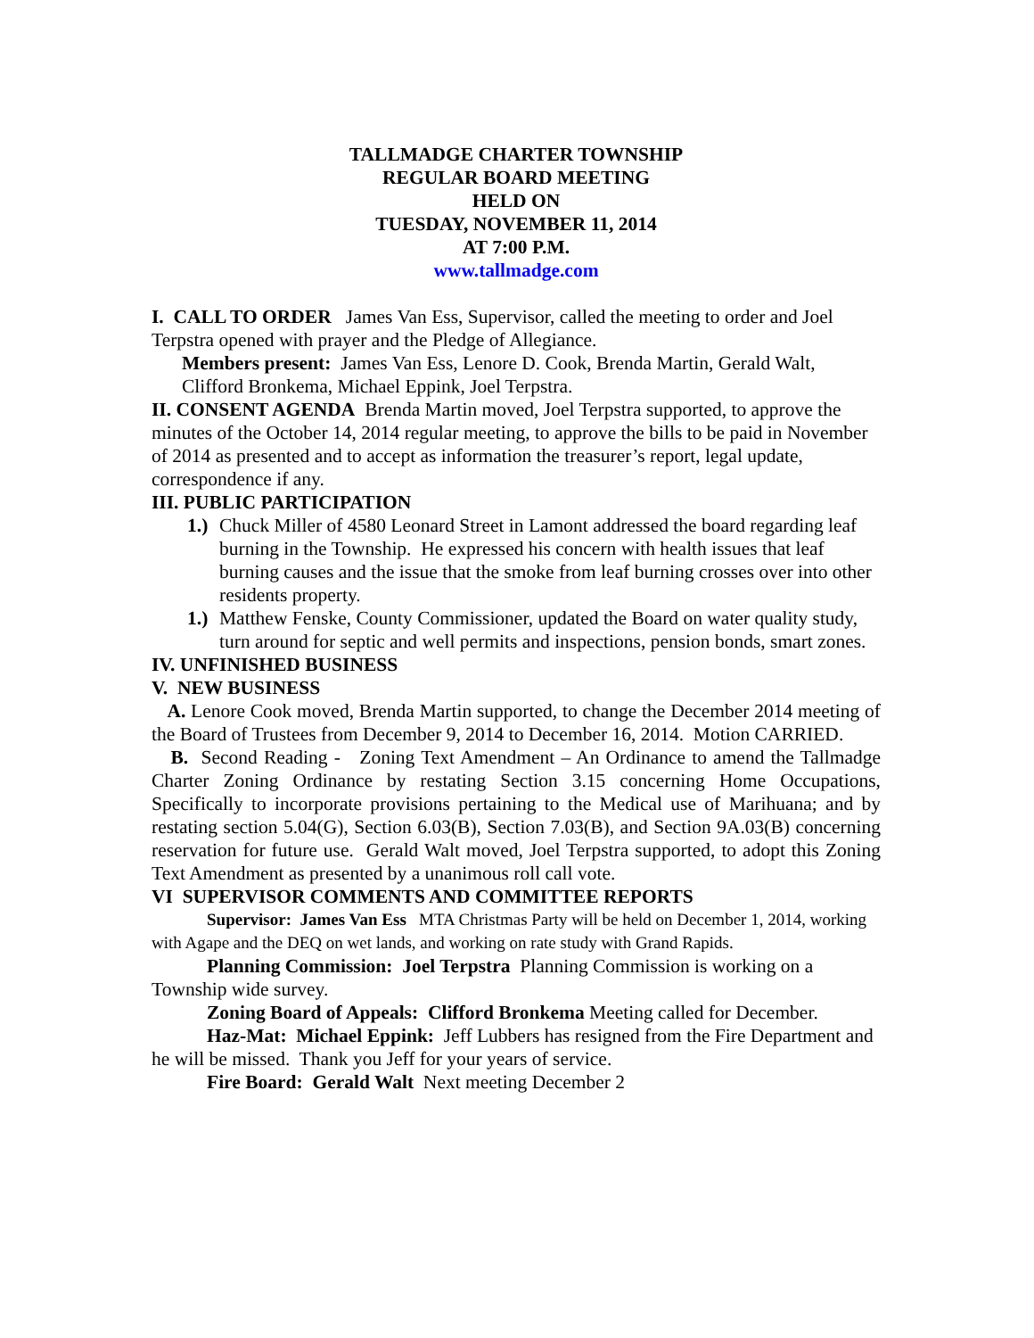TALLMADGE CHARTER TOWNSHIP
REGULAR BOARD MEETING
HELD ON
TUESDAY, NOVEMBER 11, 2014
AT 7:00 P.M.
www.tallmadge.com
I. CALL TO ORDER James Van Ess, Supervisor, called the meeting to order and Joel Terpstra opened with prayer and the Pledge of Allegiance.
Members present: James Van Ess, Lenore D. Cook, Brenda Martin, Gerald Walt, Clifford Bronkema, Michael Eppink, Joel Terpstra.
II. CONSENT AGENDA Brenda Martin moved, Joel Terpstra supported, to approve the minutes of the October 14, 2014 regular meeting, to approve the bills to be paid in November of 2014 as presented and to accept as information the treasurer’s report, legal update, correspondence if any.
III. PUBLIC PARTICIPATION
1.) Chuck Miller of 4580 Leonard Street in Lamont addressed the board regarding leaf burning in the Township. He expressed his concern with health issues that leaf burning causes and the issue that the smoke from leaf burning crosses over into other residents property.
1.) Matthew Fenske, County Commissioner, updated the Board on water quality study, turn around for septic and well permits and inspections, pension bonds, smart zones.
IV. UNFINISHED BUSINESS
V. NEW BUSINESS
A. Lenore Cook moved, Brenda Martin supported, to change the December 2014 meeting of the Board of Trustees from December 9, 2014 to December 16, 2014. Motion CARRIED.
B. Second Reading - Zoning Text Amendment – An Ordinance to amend the Tallmadge Charter Zoning Ordinance by restating Section 3.15 concerning Home Occupations, Specifically to incorporate provisions pertaining to the Medical use of Marihuana; and by restating section 5.04(G), Section 6.03(B), Section 7.03(B), and Section 9A.03(B) concerning reservation for future use. Gerald Walt moved, Joel Terpstra supported, to adopt this Zoning Text Amendment as presented by a unanimous roll call vote.
VI SUPERVISOR COMMENTS AND COMMITTEE REPORTS
Supervisor: James Van Ess MTA Christmas Party will be held on December 1, 2014, working with Agape and the DEQ on wet lands, and working on rate study with Grand Rapids.
Planning Commission: Joel Terpstra Planning Commission is working on a Township wide survey.
Zoning Board of Appeals: Clifford Bronkema Meeting called for December.
Haz-Mat: Michael Eppink: Jeff Lubbers has resigned from the Fire Department and he will be missed. Thank you Jeff for your years of service.
Fire Board: Gerald Walt Next meeting December 2